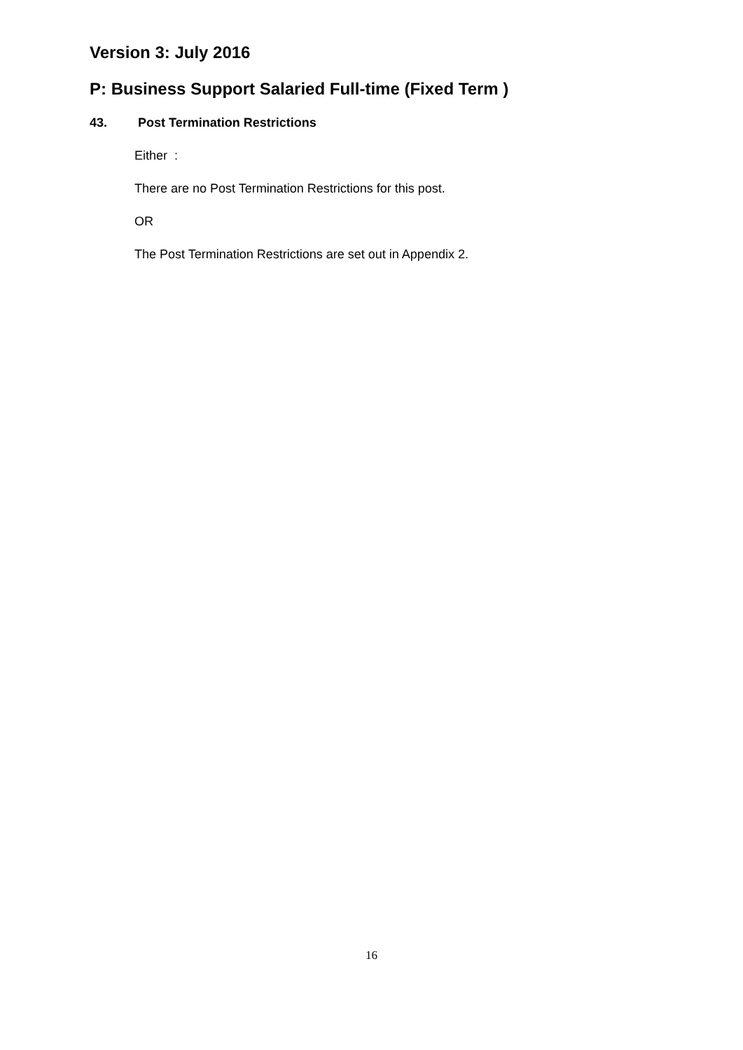Version 3: July 2016
P: Business Support Salaried Full-time (Fixed Term )
43. Post Termination Restrictions
Either :
There are no Post Termination Restrictions for this post.
OR
The Post Termination Restrictions are set out in Appendix 2.
16